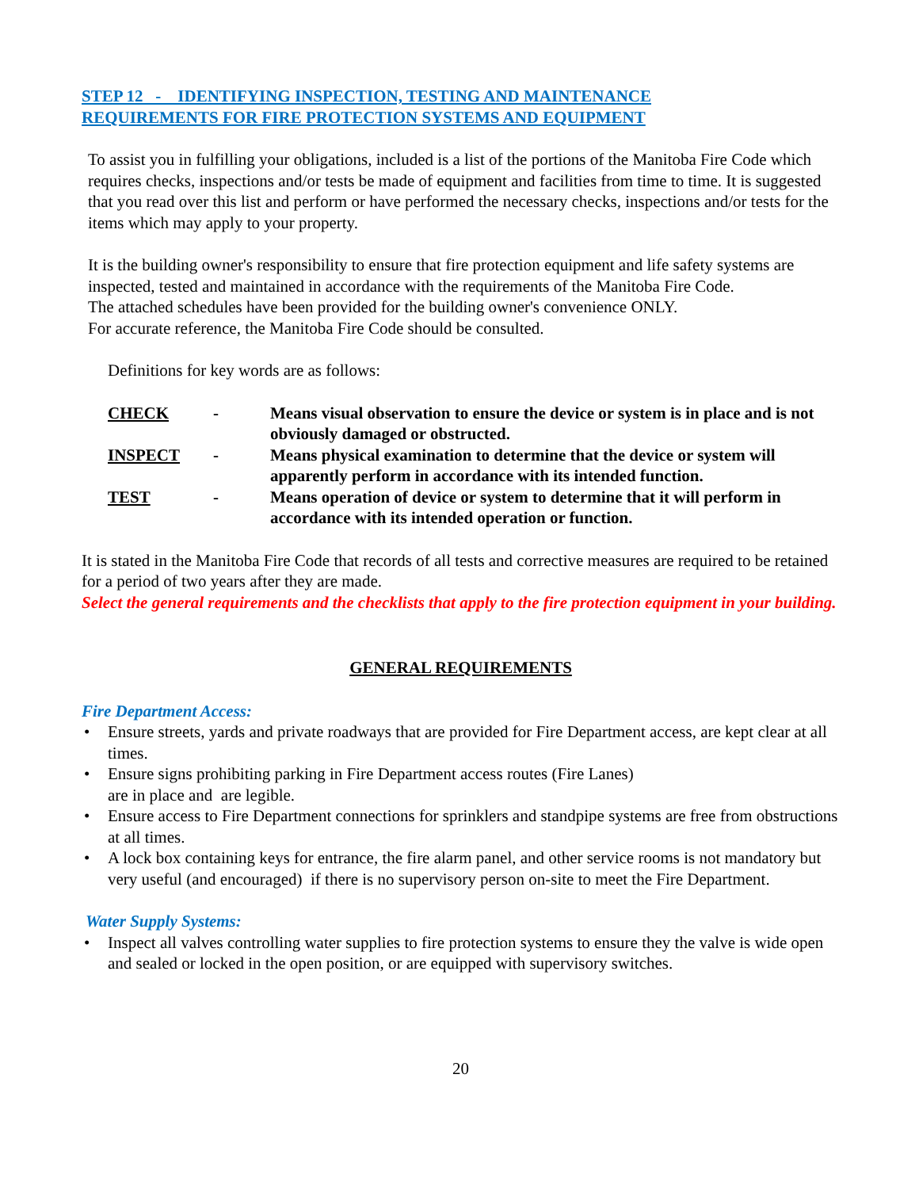STEP 12 - IDENTIFYING INSPECTION, TESTING AND MAINTENANCE
REQUIREMENTS FOR FIRE PROTECTION SYSTEMS AND EQUIPMENT
To assist you in fulfilling your obligations, included is a list of the portions of the Manitoba Fire Code which requires checks, inspections and/or tests be made of equipment and facilities from time to time. It is suggested that you read over this list and perform or have performed the necessary checks, inspections and/or tests for the items which may apply to your property.
It is the building owner's responsibility to ensure that fire protection equipment and life safety systems are inspected, tested and maintained in accordance with the requirements of the Manitoba Fire Code.
The attached schedules have been provided for the building owner's convenience ONLY.
For accurate reference, the Manitoba Fire Code should be consulted.
Definitions for key words are as follows:
| CHECK | - | Means visual observation to ensure the device or system is in place and is not obviously damaged or obstructed. |
| INSPECT | - | Means physical examination to determine that the device or system will apparently perform in accordance with its intended function. |
| TEST | - | Means operation of device or system to determine that it will perform in accordance with its intended operation or function. |
It is stated in the Manitoba Fire Code that records of all tests and corrective measures are required to be retained for a period of two years after they are made.
Select the general requirements and the checklists that apply to the fire protection equipment in your building.
GENERAL REQUIREMENTS
Fire Department Access:
• Ensure streets, yards and private roadways that are provided for Fire Department access, are kept clear at all times.
• Ensure signs prohibiting parking in Fire Department access routes (Fire Lanes)
are in place and are legible.
• Ensure access to Fire Department connections for sprinklers and standpipe systems are free from obstructions at all times.
• A lock box containing keys for entrance, the fire alarm panel, and other service rooms is not mandatory but very useful (and encouraged) if there is no supervisory person on-site to meet the Fire Department.
Water Supply Systems:
• Inspect all valves controlling water supplies to fire protection systems to ensure they the valve is wide open and sealed or locked in the open position, or are equipped with supervisory switches.
20